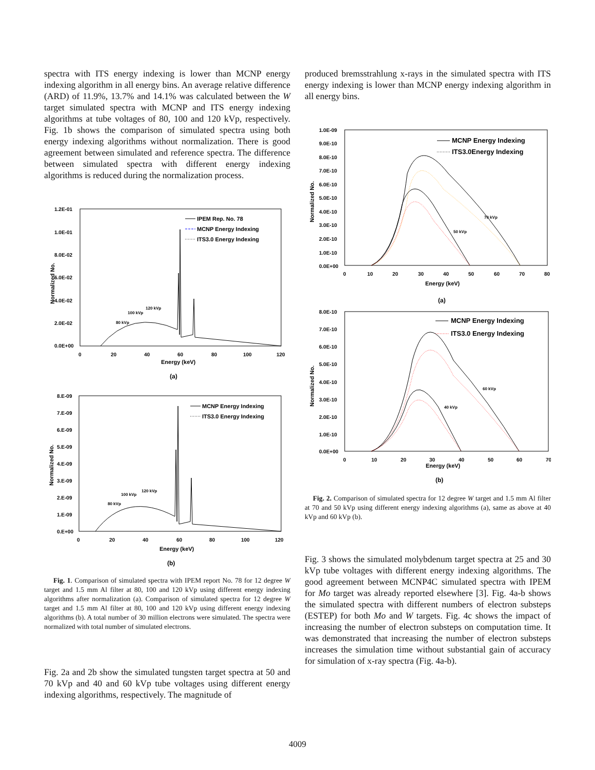spectra with ITS energy indexing is lower than MCNP energy indexing algorithm in all energy bins. An average relative difference (ARD) of 11.9%, 13.7% and 14.1% was calculated between the W target simulated spectra with MCNP and ITS energy indexing algorithms at tube voltages of 80, 100 and 120 kVp, respectively. Fig. 1b shows the comparison of simulated spectra using both energy indexing algorithms without normalization. There is good agreement between simulated and reference spectra. The difference between simulated spectra with different energy indexing algorithms is reduced during the normalization process.
1.2E-01
1.0E-01
8.0E-02
6.0E-02
4.0E-02
2.0E-02
0.0E+00
0
20
40
60
80
100
120
Energy (keV)
Normalized No.
IPEM Rep. No. 78
MCNP Energy Indexing
ITS3.0 Energy Indexing
80 kVp
100 kVp
120 kVp
(a)
8.E-09
7.E-09
6.E-09
5.E-09
4.E-09
3.E-09
2.E-09
1.E-09
0.E+00
0
20
40
60
80
100
120
Energy (keV)
Normalized No.
MCNP Energy Indexing
ITS3.0 Energy Indexing
80 kVp
100 kVp
120 kVp
(b)
Fig. 1. Comparison of simulated spectra with IPEM report No. 78 for 12 degree W target and 1.5 mm Al filter at 80, 100 and 120 kVp using different energy indexing algorithms after normalization (a). Comparison of simulated spectra for 12 degree W target and 1.5 mm Al filter at 80, 100 and 120 kVp using different energy indexing algorithms (b). A total number of 30 million electrons were simulated. The spectra were normalized with total number of simulated electrons.
Fig. 2a and 2b show the simulated tungsten target spectra at 50 and 70 kVp and 40 and 60 kVp tube voltages using different energy indexing algorithms, respectively. The magnitude of
produced bremsstrahlung x-rays in the simulated spectra with ITS energy indexing is lower than MCNP energy indexing algorithm in all energy bins.
1.0E-09
9.0E-10
8.0E-10
7.0E-10
6.0E-10
5.0E-10
4.0E-10
3.0E-10
2.0E-10
1.0E-10
0.0E+00
0
10
20
30
40
50
60
70
80
Energy (keV)
Normalized No.
MCNP Energy Indexing
ITS3.0Energy Indexing
70 kVp
50 kVp
(a)
8.0E-10
7.0E-10
6.0E-10
5.0E-10
4.0E-10
3.0E-10
2.0E-10
1.0E-10
0.0E+00
0
10
20
30
40
50
60
70
Energy (keV)
Normalized No.
MCNP Energy Indexing
ITS3.0 Energy Indexing
60 kVp
40 kVp
(b)
Fig. 2. Comparison of simulated spectra for 12 degree W target and 1.5 mm Al filter at 70 and 50 kVp using different energy indexing algorithms (a), same as above at 40 kVp and 60 kVp (b).
Fig. 3 shows the simulated molybdenum target spectra at 25 and 30 kVp tube voltages with different energy indexing algorithms. The good agreement between MCNP4C simulated spectra with IPEM for Mo target was already reported elsewhere [3]. Fig. 4a-b shows the simulated spectra with different numbers of electron substeps (ESTEP) for both Mo and W targets. Fig. 4c shows the impact of increasing the number of electron substeps on computation time. It was demonstrated that increasing the number of electron substeps increases the simulation time without substantial gain of accuracy for simulation of x-ray spectra (Fig. 4a-b).
4009